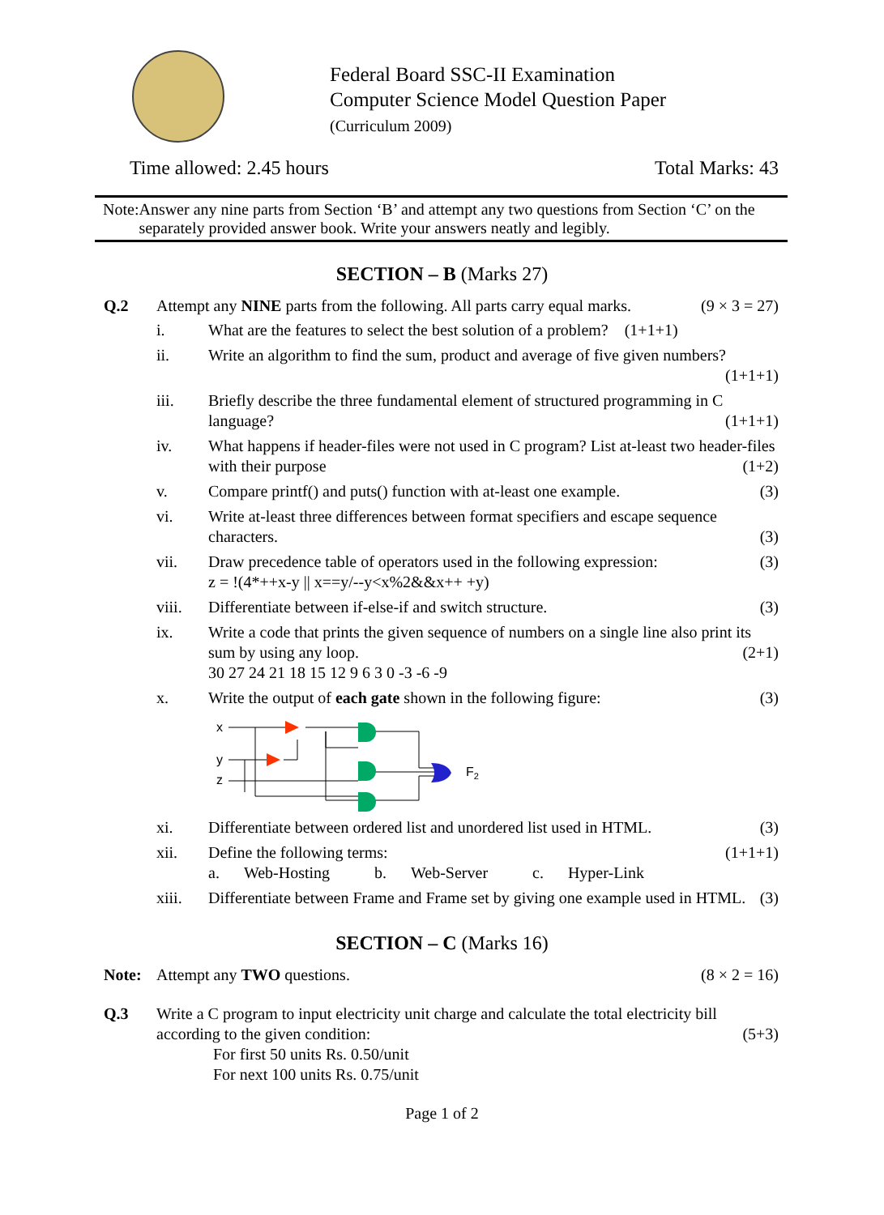Federal Board SSC-II Examination
Computer Science Model Question Paper
(Curriculum 2009)
Time allowed: 2.45 hours Total Marks: 43
Note: Answer any nine parts from Section ‘B’ and attempt any two questions from Section ‘C’ on the separately provided answer book. Write your answers neatly and legibly.
SECTION – B (Marks 27)
Q.2 Attempt any NINE parts from the following. All parts carry equal marks. (9 × 3 = 27)
i. What are the features to select the best solution of a problem? (1+1+1)
ii. Write an algorithm to find the sum, product and average of five given numbers?
(1+1+1)
iii. Briefly describe the three fundamental element of structured programming in C language? (1+1+1)
iv. What happens if header-files were not used in C program? List at-least two header-files with their purpose (1+2)
v. Compare printf() and puts() function with at-least one example. (3)
vi. Write at-least three differences between format specifiers and escape sequence characters. (3)
vii. Draw precedence table of operators used in the following expression: (3)
z = !(4*++x-y || x==y/--y<x%2&&x++ +y)
viii. Differentiate between if-else-if and switch structure. (3)
ix. Write a code that prints the given sequence of numbers on a single line also print its sum by using any loop. (2+1)
30 27 24 21 18 15 12 9 6 3 0 -3 -6 -9
x. Write the output of each gate shown in the following figure: (3)
x
y
z
F2
xi. Differentiate between ordered list and unordered list used in HTML. (3)
xii. Define the following terms: (1+1+1)
a. Web-Hosting b. Web-Server c. Hyper-Link
xiii. Differentiate between Frame and Frame set by giving one example used in HTML. (3)
SECTION – C (Marks 16)
Note: Attempt any TWO questions. (8 × 2 = 16)
Q.3 Write a C program to input electricity unit charge and calculate the total electricity bill according to the given condition: (5+3)
For first 50 units Rs. 0.50/unit
For next 100 units Rs. 0.75/unit
Page 1 of 2